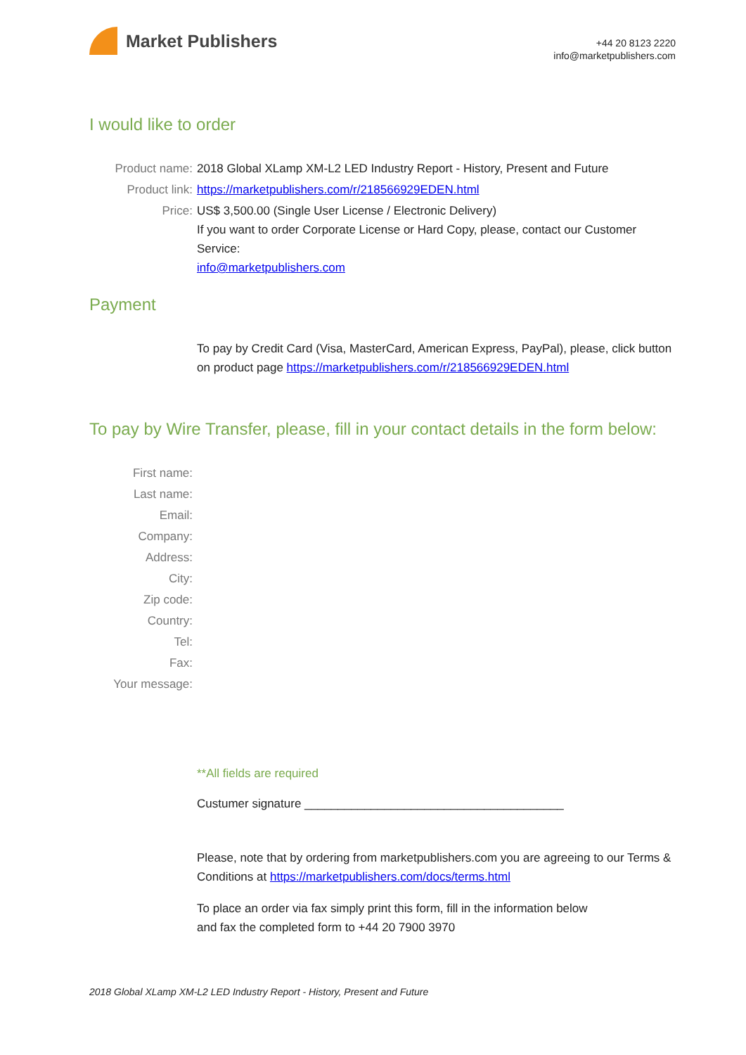Market Publishers
+44 20 8123 2220
info@marketpublishers.com
I would like to order
Product name: 2018 Global XLamp XM-L2 LED Industry Report - History, Present and Future
Product link: https://marketpublishers.com/r/218566929EDEN.html
Price: US$ 3,500.00 (Single User License / Electronic Delivery)
If you want to order Corporate License or Hard Copy, please, contact our Customer Service:
info@marketpublishers.com
Payment
To pay by Credit Card (Visa, MasterCard, American Express, PayPal), please, click button on product page https://marketpublishers.com/r/218566929EDEN.html
To pay by Wire Transfer, please, fill in your contact details in the form below:
First name:
Last name:
Email:
Company:
Address:
City:
Zip code:
Country:
Tel:
Fax:
Your message:
**All fields are required
Custumer signature _______________________________________
Please, note that by ordering from marketpublishers.com you are agreeing to our Terms & Conditions at https://marketpublishers.com/docs/terms.html
To place an order via fax simply print this form, fill in the information below
and fax the completed form to +44 20 7900 3970
2018 Global XLamp XM-L2 LED Industry Report - History, Present and Future